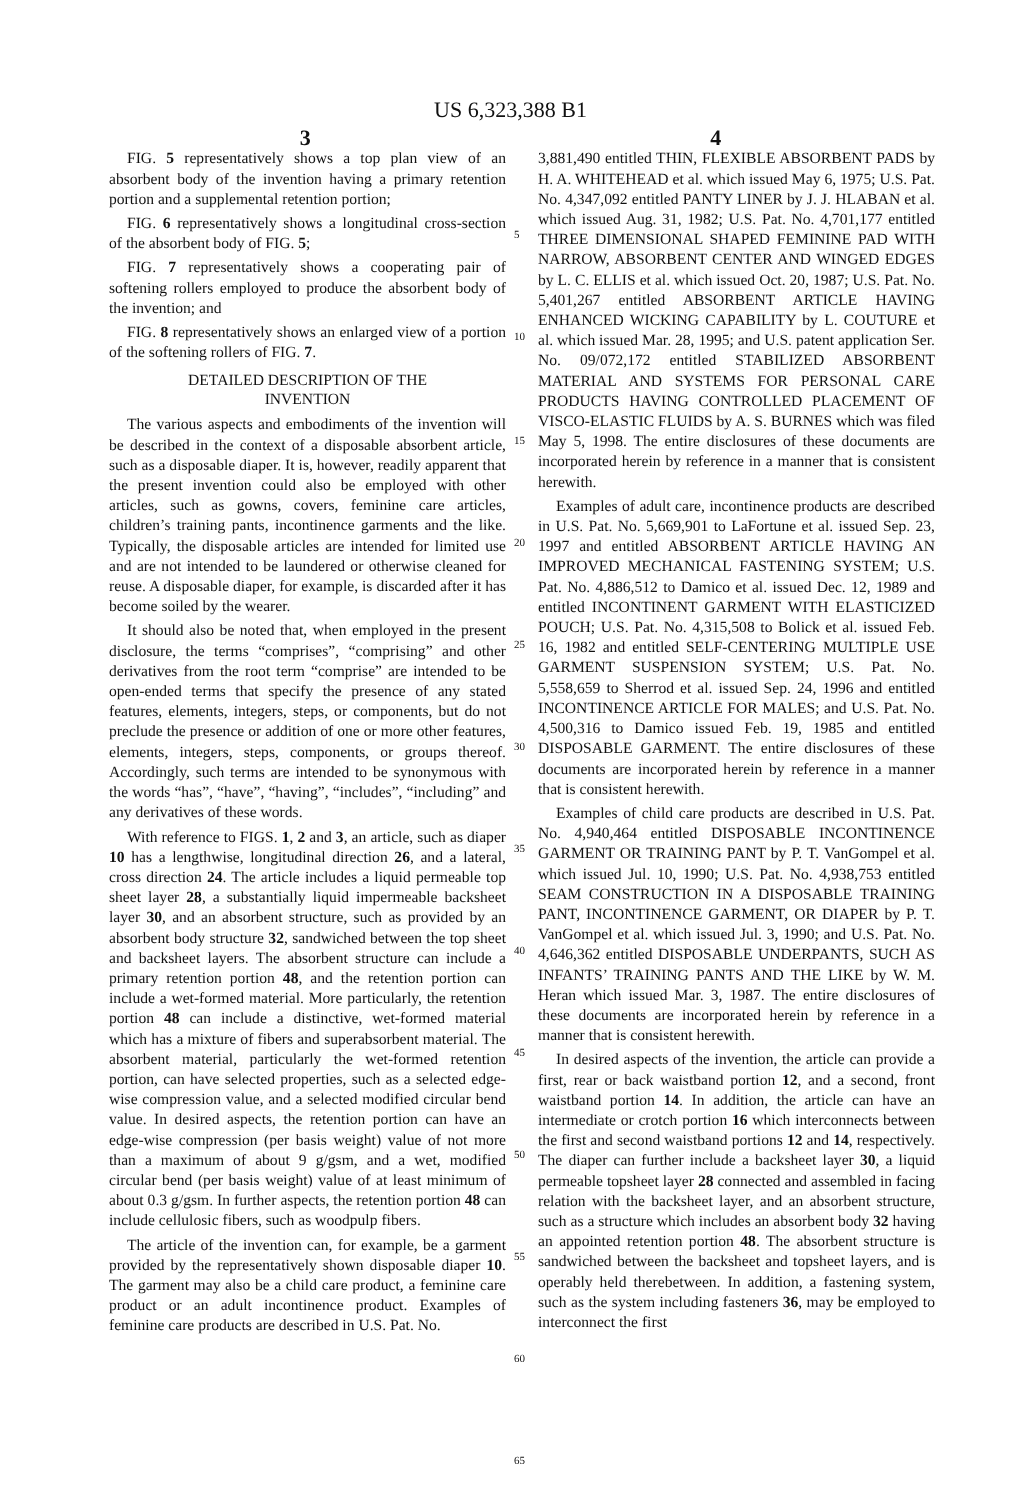US 6,323,388 B1
3 4
FIG. 5 representatively shows a top plan view of an absorbent body of the invention having a primary retention portion and a supplemental retention portion;
FIG. 6 representatively shows a longitudinal cross-section of the absorbent body of FIG. 5;
FIG. 7 representatively shows a cooperating pair of softening rollers employed to produce the absorbent body of the invention; and
FIG. 8 representatively shows an enlarged view of a portion of the softening rollers of FIG. 7.
DETAILED DESCRIPTION OF THE INVENTION
The various aspects and embodiments of the invention will be described in the context of a disposable absorbent article, such as a disposable diaper. It is, however, readily apparent that the present invention could also be employed with other articles, such as gowns, covers, feminine care articles, children’s training pants, incontinence garments and the like. Typically, the disposable articles are intended for limited use and are not intended to be laundered or otherwise cleaned for reuse. A disposable diaper, for example, is discarded after it has become soiled by the wearer.
It should also be noted that, when employed in the present disclosure, the terms “comprises”, “comprising” and other derivatives from the root term “comprise” are intended to be open-ended terms that specify the presence of any stated features, elements, integers, steps, or components, but do not preclude the presence or addition of one or more other features, elements, integers, steps, components, or groups thereof. Accordingly, such terms are intended to be synonymous with the words “has”, “have”, “having”, “includes”, “including” and any derivatives of these words.
With reference to FIGS. 1, 2 and 3, an article, such as diaper 10 has a lengthwise, longitudinal direction 26, and a lateral, cross direction 24. The article includes a liquid permeable top sheet layer 28, a substantially liquid impermeable backsheet layer 30, and an absorbent structure, such as provided by an absorbent body structure 32, sandwiched between the top sheet and backsheet layers. The absorbent structure can include a primary retention portion 48, and the retention portion can include a wet-formed material. More particularly, the retention portion 48 can include a distinctive, wet-formed material which has a mixture of fibers and superabsorbent material. The absorbent material, particularly the wet-formed retention portion, can have selected properties, such as a selected edge-wise compression value, and a selected modified circular bend value. In desired aspects, the retention portion can have an edge-wise compression (per basis weight) value of not more than a maximum of about 9 g/gsm, and a wet, modified circular bend (per basis weight) value of at least minimum of about 0.3 g/gsm. In further aspects, the retention portion 48 can include cellulosic fibers, such as woodpulp fibers.
The article of the invention can, for example, be a garment provided by the representatively shown disposable diaper 10. The garment may also be a child care product, a feminine care product or an adult incontinence product. Examples of feminine care products are described in U.S. Pat. No.
5
10
15
20
25
30
35
40
45
50
55
60
65
3,881,490 entitled THIN, FLEXIBLE ABSORBENT PADS by H. A. WHITEHEAD et al. which issued May 6, 1975; U.S. Pat. No. 4,347,092 entitled PANTY LINER by J. J. HLABAN et al. which issued Aug. 31, 1982; U.S. Pat. No. 4,701,177 entitled THREE DIMENSIONAL SHAPED FEMININE PAD WITH NARROW, ABSORBENT CENTER AND WINGED EDGES by L. C. ELLIS et al. which issued Oct. 20, 1987; U.S. Pat. No. 5,401,267 entitled ABSORBENT ARTICLE HAVING ENHANCED WICKING CAPABILITY by L. COUTURE et al. which issued Mar. 28, 1995; and U.S. patent application Ser. No. 09/072,172 entitled STABILIZED ABSORBENT MATERIAL AND SYSTEMS FOR PERSONAL CARE PRODUCTS HAVING CONTROLLED PLACEMENT OF VISCO-ELASTIC FLUIDS by A. S. BURNES which was filed May 5, 1998. The entire disclosures of these documents are incorporated herein by reference in a manner that is consistent herewith.
Examples of adult care, incontinence products are described in U.S. Pat. No. 5,669,901 to LaFortune et al. issued Sep. 23, 1997 and entitled ABSORBENT ARTICLE HAVING AN IMPROVED MECHANICAL FASTENING SYSTEM; U.S. Pat. No. 4,886,512 to Damico et al. issued Dec. 12, 1989 and entitled INCONTINENT GARMENT WITH ELASTICIZED POUCH; U.S. Pat. No. 4,315,508 to Bolick et al. issued Feb. 16, 1982 and entitled SELF-CENTERING MULTIPLE USE GARMENT SUSPENSION SYSTEM; U.S. Pat. No. 5,558,659 to Sherrod et al. issued Sep. 24, 1996 and entitled INCONTINENCE ARTICLE FOR MALES; and U.S. Pat. No. 4,500,316 to Damico issued Feb. 19, 1985 and entitled DISPOSABLE GARMENT. The entire disclosures of these documents are incorporated herein by reference in a manner that is consistent herewith.
Examples of child care products are described in U.S. Pat. No. 4,940,464 entitled DISPOSABLE INCONTINENCE GARMENT OR TRAINING PANT by P. T. VanGompel et al. which issued Jul. 10, 1990; U.S. Pat. No. 4,938,753 entitled SEAM CONSTRUCTION IN A DISPOSABLE TRAINING PANT, INCONTINENCE GARMENT, OR DIAPER by P. T. VanGompel et al. which issued Jul. 3, 1990; and U.S. Pat. No. 4,646,362 entitled DISPOSABLE UNDERPANTS, SUCH AS INFANTS’ TRAINING PANTS AND THE LIKE by W. M. Heran which issued Mar. 3, 1987. The entire disclosures of these documents are incorporated herein by reference in a manner that is consistent herewith.
In desired aspects of the invention, the article can provide a first, rear or back waistband portion 12, and a second, front waistband portion 14. In addition, the article can have an intermediate or crotch portion 16 which interconnects between the first and second waistband portions 12 and 14, respectively. The diaper can further include a backsheet layer 30, a liquid permeable topsheet layer 28 connected and assembled in facing relation with the backsheet layer, and an absorbent structure, such as a structure which includes an absorbent body 32 having an appointed retention portion 48. The absorbent structure is sandwiched between the backsheet and topsheet layers, and is operably held therebetween. In addition, a fastening system, such as the system including fasteners 36, may be employed to interconnect the first